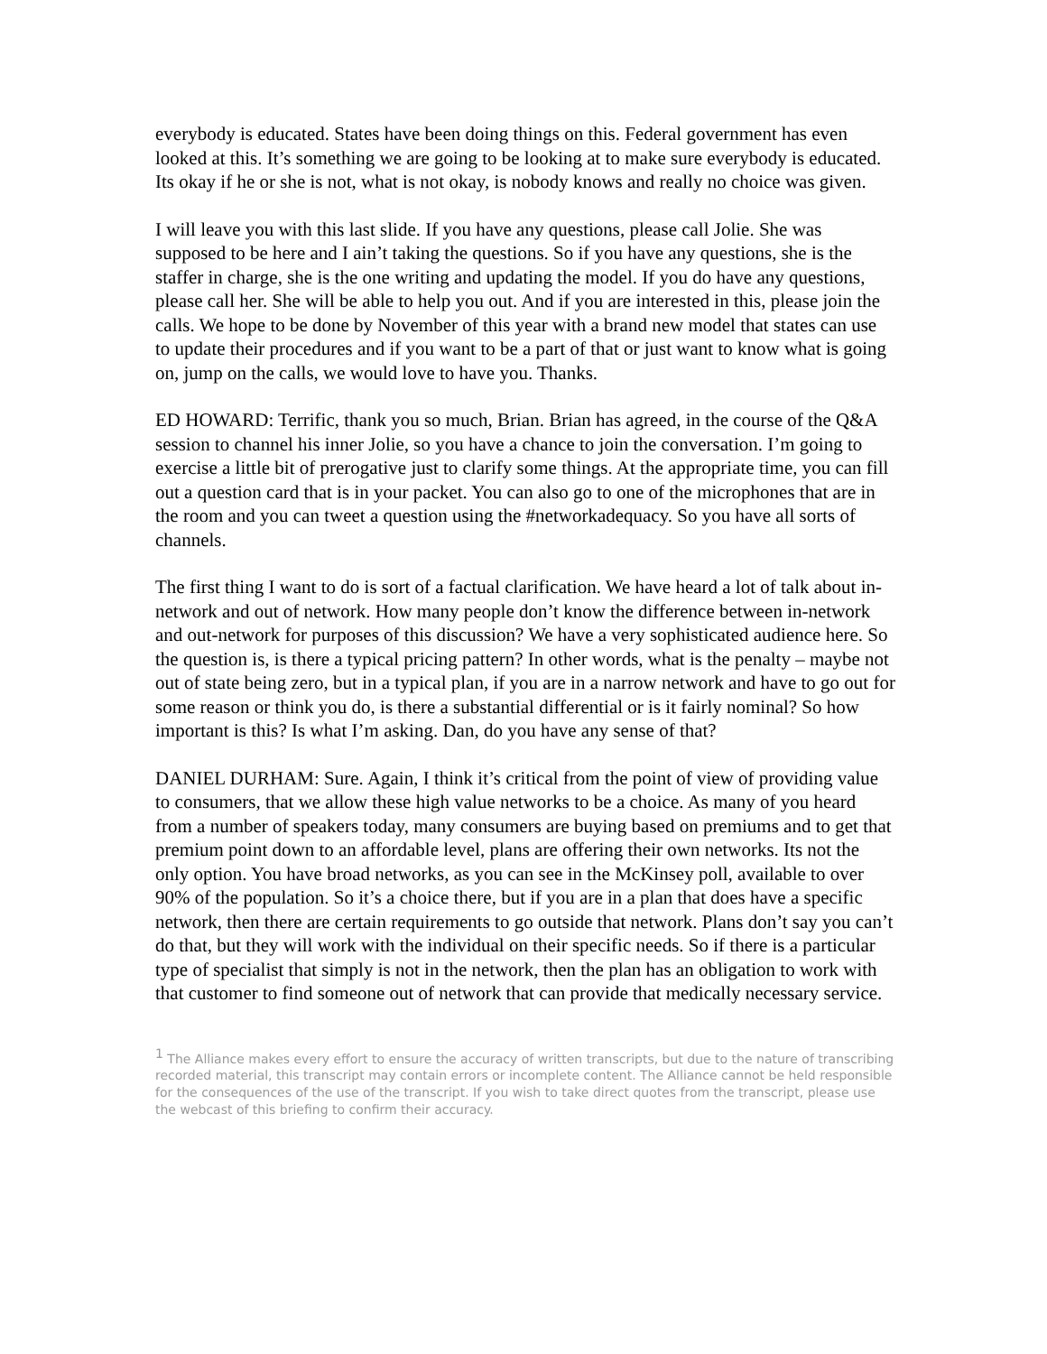everybody is educated. States have been doing things on this. Federal government has even looked at this. It’s something we are going to be looking at to make sure everybody is educated. Its okay if he or she is not, what is not okay, is nobody knows and really no choice was given.
I will leave you with this last slide. If you have any questions, please call Jolie. She was supposed to be here and I ain’t taking the questions. So if you have any questions, she is the staffer in charge, she is the one writing and updating the model. If you do have any questions, please call her. She will be able to help you out. And if you are interested in this, please join the calls. We hope to be done by November of this year with a brand new model that states can use to update their procedures and if you want to be a part of that or just want to know what is going on, jump on the calls, we would love to have you. Thanks.
ED HOWARD: Terrific, thank you so much, Brian. Brian has agreed, in the course of the Q&A session to channel his inner Jolie, so you have a chance to join the conversation. I’m going to exercise a little bit of prerogative just to clarify some things. At the appropriate time, you can fill out a question card that is in your packet. You can also go to one of the microphones that are in the room and you can tweet a question using the #networkadequacy. So you have all sorts of channels.
The first thing I want to do is sort of a factual clarification. We have heard a lot of talk about in-network and out of network. How many people don’t know the difference between in-network and out-network for purposes of this discussion? We have a very sophisticated audience here. So the question is, is there a typical pricing pattern? In other words, what is the penalty – maybe not out of state being zero, but in a typical plan, if you are in a narrow network and have to go out for some reason or think you do, is there a substantial differential or is it fairly nominal? So how important is this? Is what I’m asking. Dan, do you have any sense of that?
DANIEL DURHAM: Sure. Again, I think it’s critical from the point of view of providing value to consumers, that we allow these high value networks to be a choice. As many of you heard from a number of speakers today, many consumers are buying based on premiums and to get that premium point down to an affordable level, plans are offering their own networks. Its not the only option. You have broad networks, as you can see in the McKinsey poll, available to over 90% of the population. So it’s a choice there, but if you are in a plan that does have a specific network, then there are certain requirements to go outside that network. Plans don’t say you can’t do that, but they will work with the individual on their specific needs. So if there is a particular type of specialist that simply is not in the network, then the plan has an obligation to work with that customer to find someone out of network that can provide that medically necessary service.
<sup>1</sup> The Alliance makes every effort to ensure the accuracy of written transcripts, but due to the nature of transcribing recorded material, this transcript may contain errors or incomplete content. The Alliance cannot be held responsible for the consequences of the use of the transcript. If you wish to take direct quotes from the transcript, please use the webcast of this briefing to confirm their accuracy.